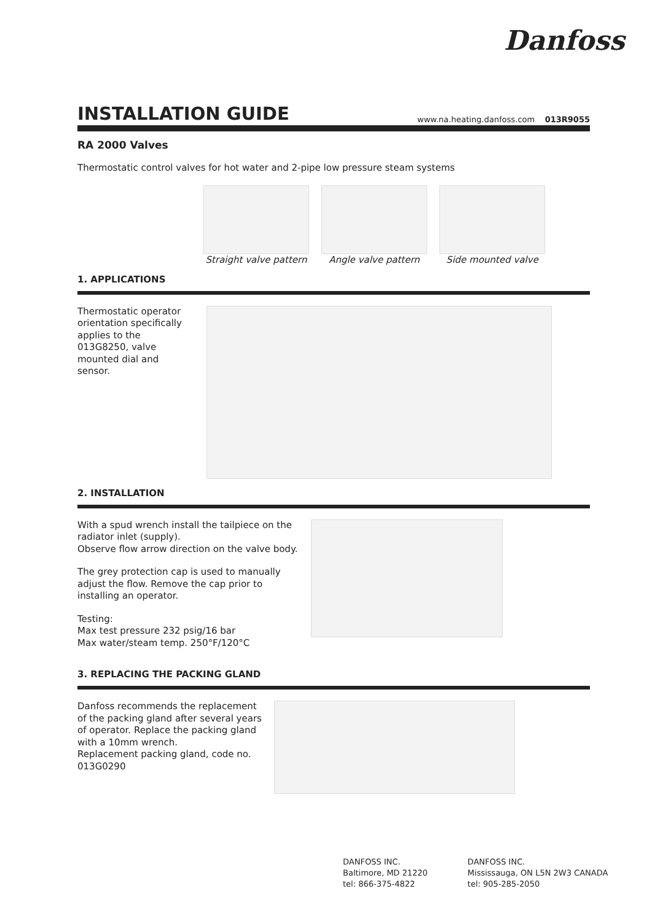Danfoss
INSTALLATION GUIDE
www.na.heating.danfoss.com 013R9055
RA 2000 Valves
Thermostatic control valves for hot water and 2-pipe low pressure steam systems
Straight valve pattern Angle valve pattern Side mounted valve
1. APPLICATIONS
Thermostatic operator orientation specifically applies to the 013G8250, valve mounted dial and sensor.
2. INSTALLATION
With a spud wrench install the tailpiece on the radiator inlet (supply).
Observe flow arrow direction on the valve body.
The grey protection cap is used to manually adjust the flow. Remove the cap prior to installing an operator.
Testing:
Max test pressure 232 psig/16 bar
Max water/steam temp. 250°F/120°C
3. REPLACING THE PACKING GLAND
Danfoss recommends the replacement of the packing gland after several years of operator. Replace the packing gland with a 10mm wrench.
Replacement packing gland, code no. 013G0290
DANFOSS INC.
Baltimore, MD 21220
tel: 866-375-4822
DANFOSS INC.
Mississauga, ON L5N 2W3 CANADA
tel: 905-285-2050